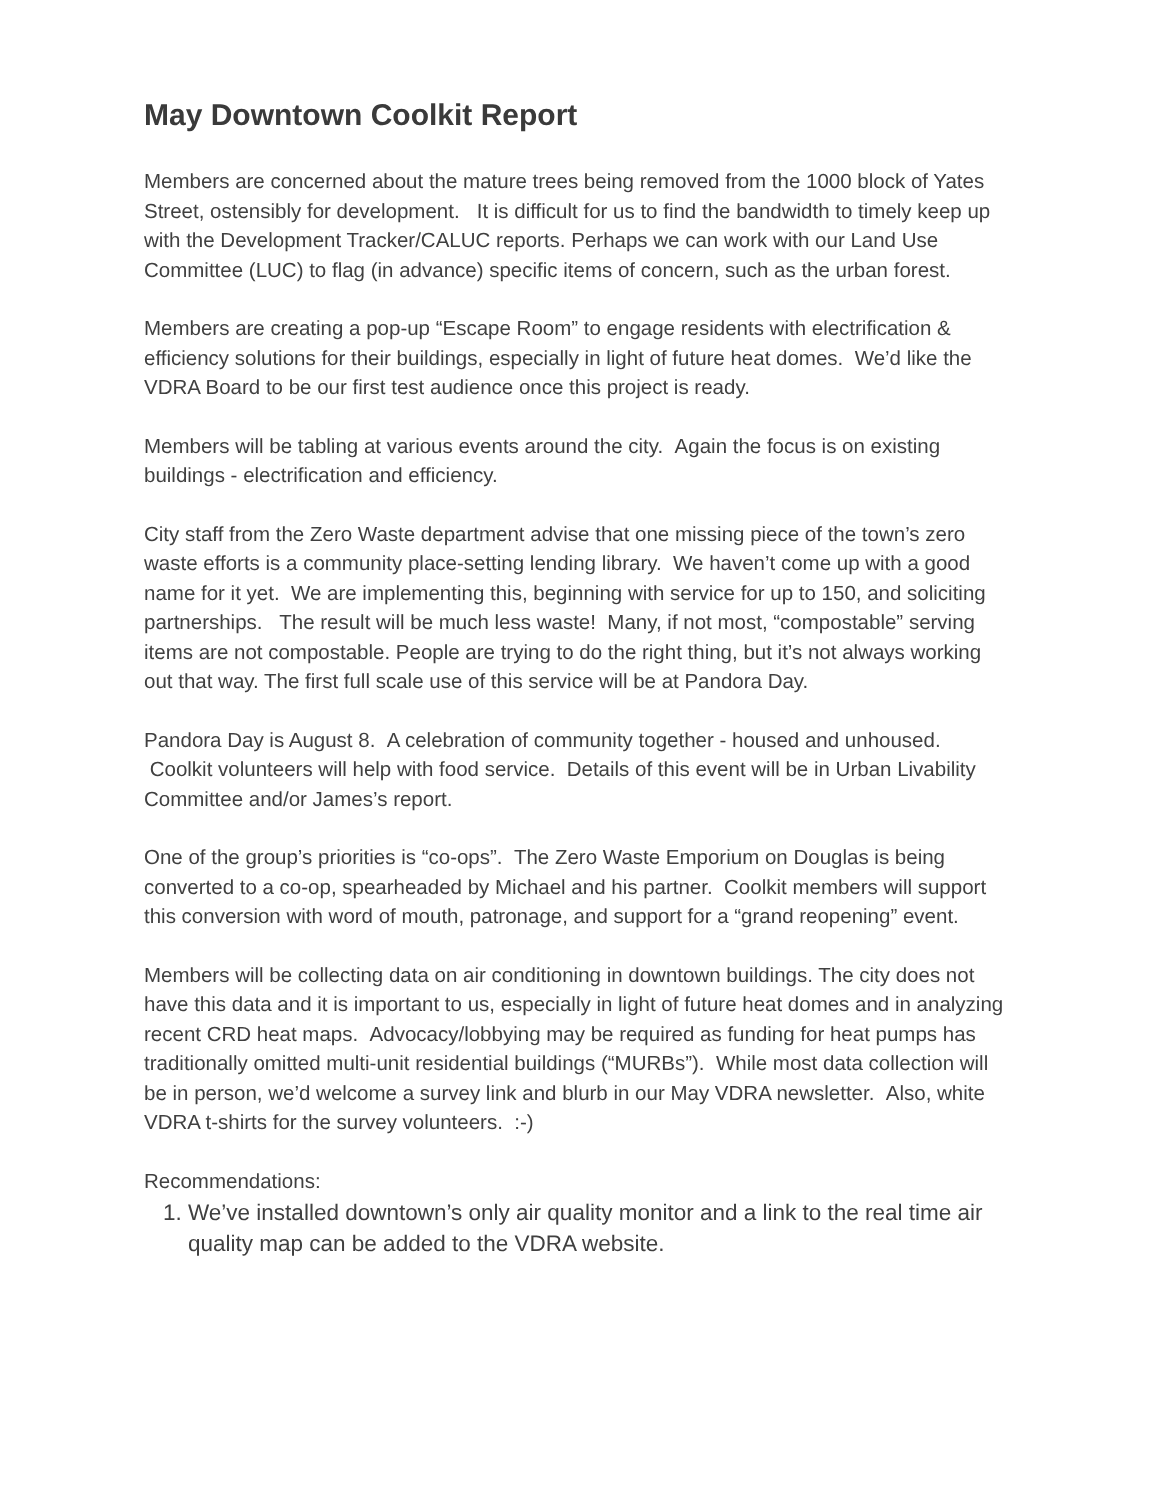May Downtown Coolkit Report
Members are concerned about the mature trees being removed from the 1000 block of Yates Street, ostensibly for development. It is difficult for us to find the bandwidth to timely keep up with the Development Tracker/CALUC reports. Perhaps we can work with our Land Use Committee (LUC) to flag (in advance) specific items of concern, such as the urban forest.
Members are creating a pop-up “Escape Room” to engage residents with electrification & efficiency solutions for their buildings, especially in light of future heat domes. We’d like the VDRA Board to be our first test audience once this project is ready.
Members will be tabling at various events around the city. Again the focus is on existing buildings - electrification and efficiency.
City staff from the Zero Waste department advise that one missing piece of the town’s zero waste efforts is a community place-setting lending library. We haven’t come up with a good name for it yet. We are implementing this, beginning with service for up to 150, and soliciting partnerships. The result will be much less waste! Many, if not most, “compostable” serving items are not compostable. People are trying to do the right thing, but it’s not always working out that way. The first full scale use of this service will be at Pandora Day.
Pandora Day is August 8. A celebration of community together - housed and unhoused. Coolkit volunteers will help with food service. Details of this event will be in Urban Livability Committee and/or James’s report.
One of the group’s priorities is “co-ops”. The Zero Waste Emporium on Douglas is being converted to a co-op, spearheaded by Michael and his partner. Coolkit members will support this conversion with word of mouth, patronage, and support for a “grand reopening” event.
Members will be collecting data on air conditioning in downtown buildings. The city does not have this data and it is important to us, especially in light of future heat domes and in analyzing recent CRD heat maps. Advocacy/lobbying may be required as funding for heat pumps has traditionally omitted multi-unit residential buildings (“MURBs”). While most data collection will be in person, we’d welcome a survey link and blurb in our May VDRA newsletter. Also, white VDRA t-shirts for the survey volunteers. :-)
Recommendations:
1. We’ve installed downtown’s only air quality monitor and a link to the real time air quality map can be added to the VDRA website.